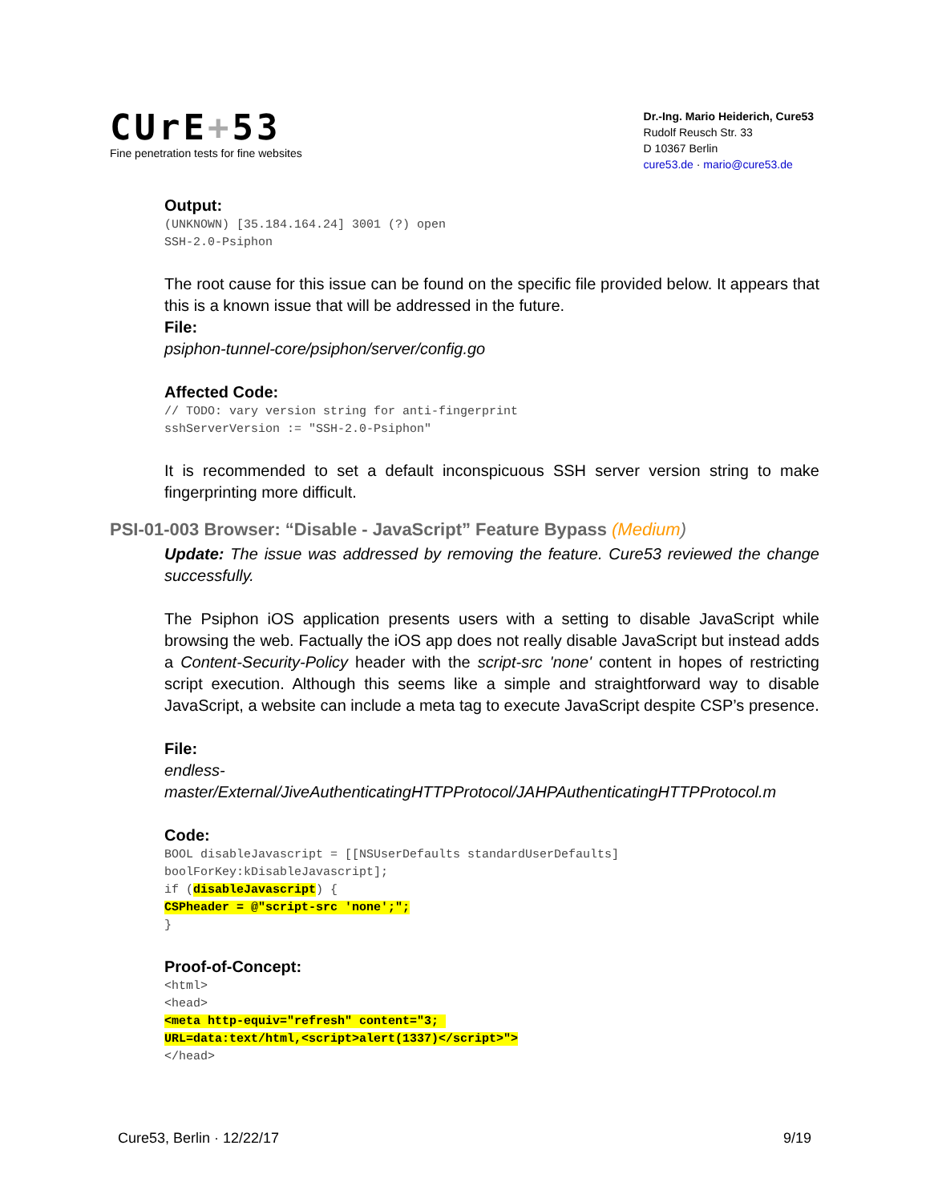CUrE+53
Fine penetration tests for fine websites
Dr.-Ing. Mario Heiderich, Cure53
Rudolf Reusch Str. 33
D 10367 Berlin
cure53.de · mario@cure53.de
Output:
(UNKNOWN) [35.184.164.24] 3001 (?) open
SSH-2.0-Psiphon
The root cause for this issue can be found on the specific file provided below. It appears that this is a known issue that will be addressed in the future.
File:
psiphon-tunnel-core/psiphon/server/config.go
Affected Code:
// TODO: vary version string for anti-fingerprint
sshServerVersion := "SSH-2.0-Psiphon"
It is recommended to set a default inconspicuous SSH server version string to make fingerprinting more difficult.
PSI-01-003 Browser: “Disable - JavaScript” Feature Bypass (Medium)
Update: The issue was addressed by removing the feature. Cure53 reviewed the change successfully.
The Psiphon iOS application presents users with a setting to disable JavaScript while browsing the web. Factually the iOS app does not really disable JavaScript but instead adds a Content-Security-Policy header with the script-src 'none' content in hopes of restricting script execution. Although this seems like a simple and straightforward way to disable JavaScript, a website can include a meta tag to execute JavaScript despite CSP’s presence.
File:
endless-
master/External/JiveAuthenticatingHTTPProtocol/JAHPAuthenticatingHTTPProtocol.m
Code:
BOOL disableJavascript = [[NSUserDefaults standardUserDefaults]
boolForKey:kDisableJavascript];
if (disableJavascript) {
CSPheader = @"script-src 'none';";
}
Proof-of-Concept:
<html>
<head>
<meta http-equiv="refresh" content="3; 
URL=data:text/html,<script>alert(1337)</script>">
</head>
Cure53, Berlin · 12/22/17 9/19